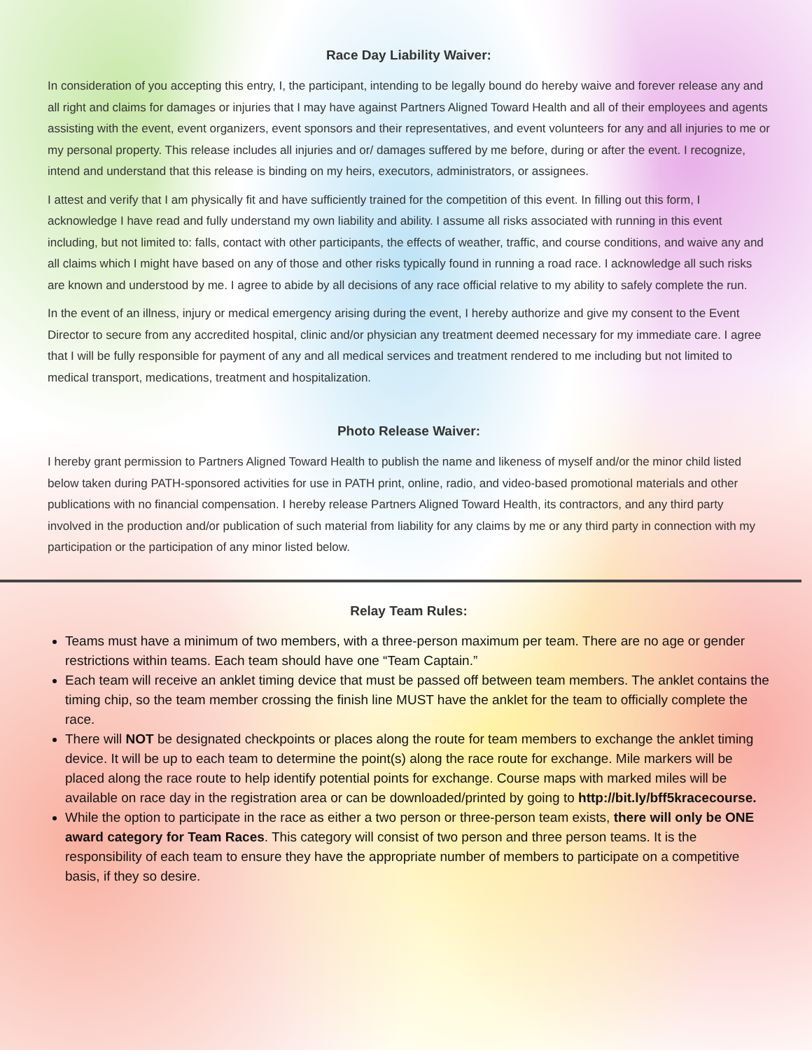Race Day Liability Waiver:
In consideration of you accepting this entry, I, the participant, intending to be legally bound do hereby waive and forever release any and all right and claims for damages or injuries that I may have against Partners Aligned Toward Health and all of their employees and agents assisting with the event, event organizers, event sponsors and their representatives, and event volunteers for any and all injuries to me or my personal property. This release includes all injuries and or/ damages suffered by me before, during or after the event. I recognize, intend and understand that this release is binding on my heirs, executors, administrators, or assignees.
I attest and verify that I am physically fit and have sufficiently trained for the competition of this event. In filling out this form, I acknowledge I have read and fully understand my own liability and ability. I assume all risks associated with running in this event including, but not limited to: falls, contact with other participants, the effects of weather, traffic, and course conditions, and waive any and all claims which I might have based on any of those and other risks typically found in running a road race. I acknowledge all such risks are known and understood by me. I agree to abide by all decisions of any race official relative to my ability to safely complete the run.
In the event of an illness, injury or medical emergency arising during the event, I hereby authorize and give my consent to the Event Director to secure from any accredited hospital, clinic and/or physician any treatment deemed necessary for my immediate care. I agree that I will be fully responsible for payment of any and all medical services and treatment rendered to me including but not limited to medical transport, medications, treatment and hospitalization.
Photo Release Waiver:
I hereby grant permission to Partners Aligned Toward Health to publish the name and likeness of myself and/or the minor child listed below taken during PATH-sponsored activities for use in PATH print, online, radio, and video-based promotional materials and other publications with no financial compensation. I hereby release Partners Aligned Toward Health, its contractors, and any third party involved in the production and/or publication of such material from liability for any claims by me or any third party in connection with my participation or the participation of any minor listed below.
Relay Team Rules:
Teams must have a minimum of two members, with a three-person maximum per team. There are no age or gender restrictions within teams. Each team should have one “Team Captain.”
Each team will receive an anklet timing device that must be passed off between team members. The anklet contains the timing chip, so the team member crossing the finish line MUST have the anklet for the team to officially complete the race.
There will NOT be designated checkpoints or places along the route for team members to exchange the anklet timing device. It will be up to each team to determine the point(s) along the race route for exchange. Mile markers will be placed along the race route to help identify potential points for exchange. Course maps with marked miles will be available on race day in the registration area or can be downloaded/printed by going to http://bit.ly/bff5kracecourse.
While the option to participate in the race as either a two person or three-person team exists, there will only be ONE award category for Team Races. This category will consist of two person and three person teams. It is the responsibility of each team to ensure they have the appropriate number of members to participate on a competitive basis, if they so desire.